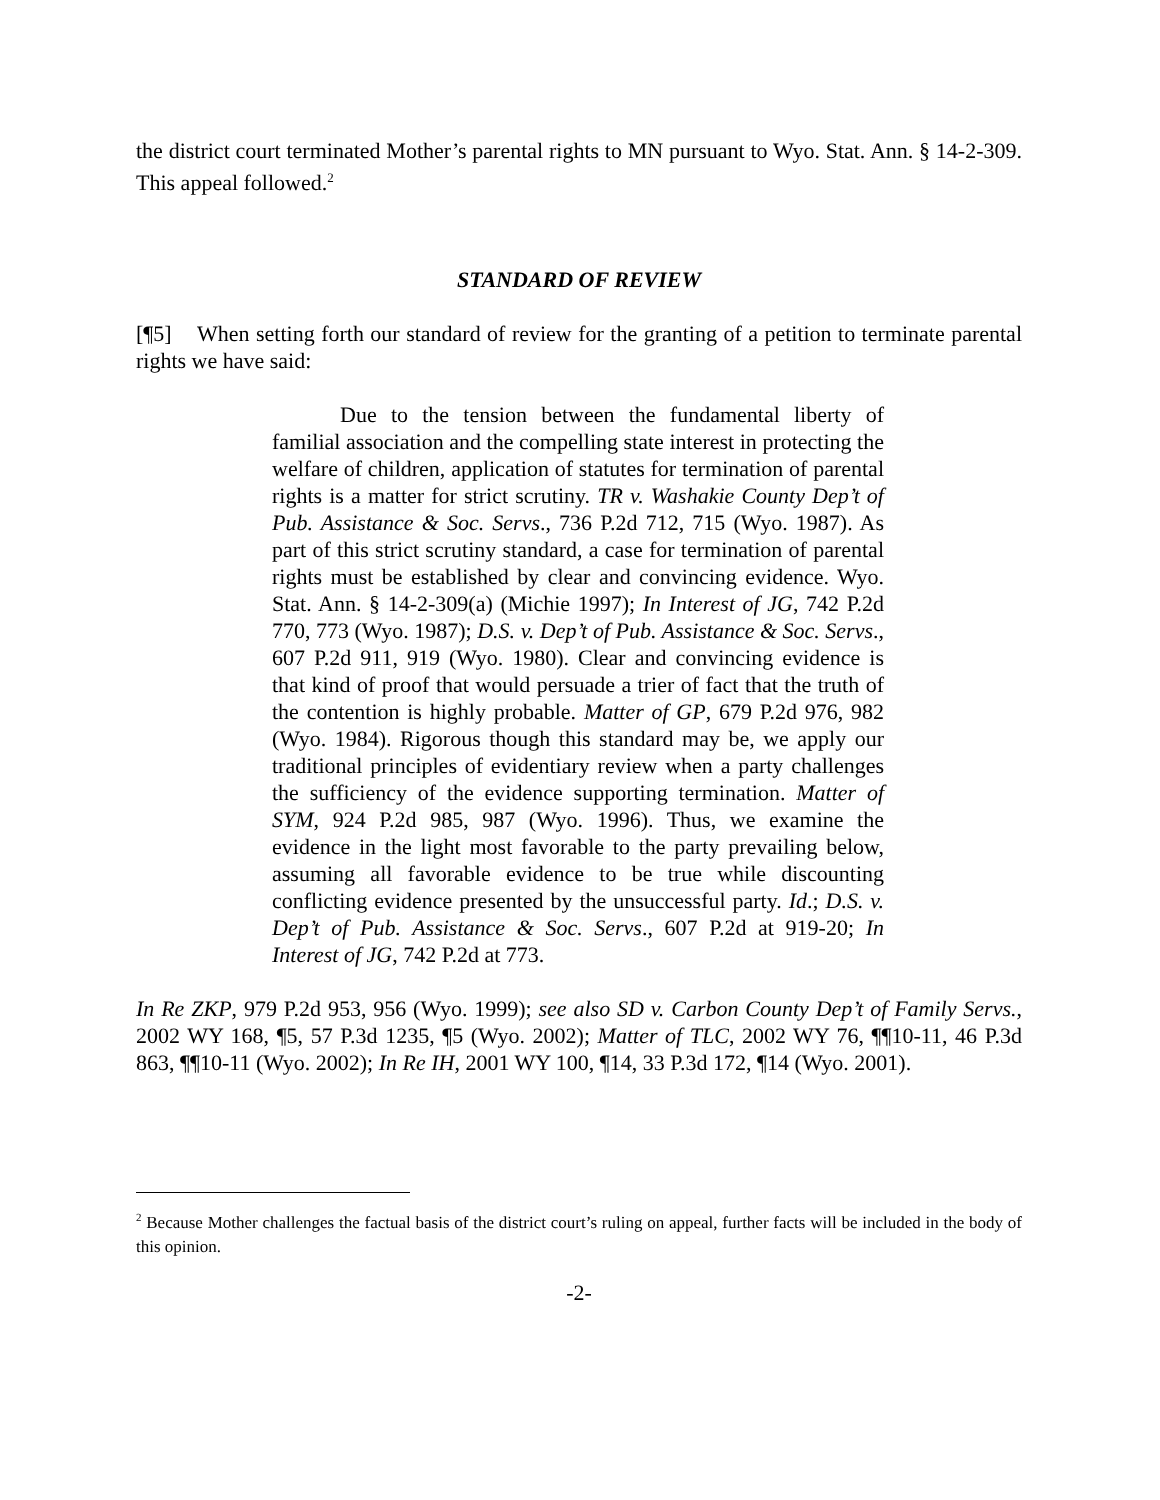the district court terminated Mother’s parental rights to MN pursuant to Wyo. Stat. Ann. § 14-2-309. This appeal followed.<sup>2</sup>
STANDARD OF REVIEW
[¶5] When setting forth our standard of review for the granting of a petition to terminate parental rights we have said:
Due to the tension between the fundamental liberty of familial association and the compelling state interest in protecting the welfare of children, application of statutes for termination of parental rights is a matter for strict scrutiny. TR v. Washakie County Dep’t of Pub. Assistance & Soc. Servs., 736 P.2d 712, 715 (Wyo. 1987). As part of this strict scrutiny standard, a case for termination of parental rights must be established by clear and convincing evidence. Wyo. Stat. Ann. § 14-2-309(a) (Michie 1997); In Interest of JG, 742 P.2d 770, 773 (Wyo. 1987); D.S. v. Dep’t of Pub. Assistance & Soc. Servs., 607 P.2d 911, 919 (Wyo. 1980). Clear and convincing evidence is that kind of proof that would persuade a trier of fact that the truth of the contention is highly probable. Matter of GP, 679 P.2d 976, 982 (Wyo. 1984). Rigorous though this standard may be, we apply our traditional principles of evidentiary review when a party challenges the sufficiency of the evidence supporting termination. Matter of SYM, 924 P.2d 985, 987 (Wyo. 1996). Thus, we examine the evidence in the light most favorable to the party prevailing below, assuming all favorable evidence to be true while discounting conflicting evidence presented by the unsuccessful party. Id.; D.S. v. Dep’t of Pub. Assistance & Soc. Servs., 607 P.2d at 919-20; In Interest of JG, 742 P.2d at 773.
In Re ZKP, 979 P.2d 953, 956 (Wyo. 1999); see also SD v. Carbon County Dep’t of Family Servs., 2002 WY 168, ¶5, 57 P.3d 1235, ¶5 (Wyo. 2002); Matter of TLC, 2002 WY 76, ¶¶10-11, 46 P.3d 863, ¶¶10-11 (Wyo. 2002); In Re IH, 2001 WY 100, ¶14, 33 P.3d 172, ¶14 (Wyo. 2001).
<sup>2</sup> Because Mother challenges the factual basis of the district court’s ruling on appeal, further facts will be included in the body of this opinion.
-2-